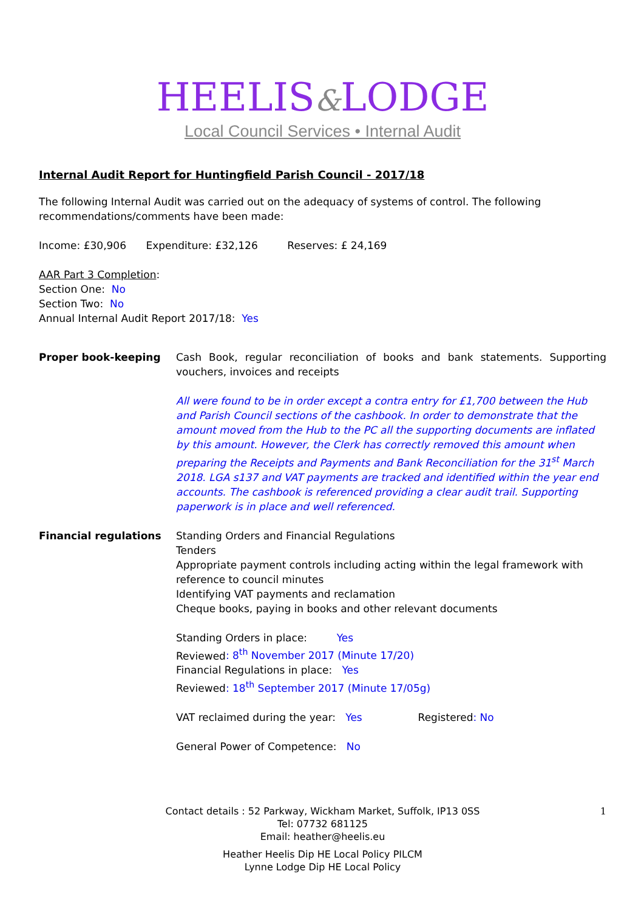HEELIS&LODGE
Local Council Services • Internal Audit
Internal Audit Report for Huntingfield Parish Council - 2017/18
The following Internal Audit was carried out on the adequacy of systems of control. The following recommendations/comments have been made:
Income: £30,906 Expenditure: £32,126 Reserves: £ 24,169
AAR Part 3 Completion:
Section One: No
Section Two: No
Annual Internal Audit Report 2017/18: Yes
Proper book-keeping Cash Book, regular reconciliation of books and bank statements. Supporting vouchers, invoices and receipts
All were found to be in order except a contra entry for £1,700 between the Hub and Parish Council sections of the cashbook. In order to demonstrate that the amount moved from the Hub to the PC all the supporting documents are inflated by this amount. However, the Clerk has correctly removed this amount when preparing the Receipts and Payments and Bank Reconciliation for the 31<sup>st</sup> March 2018. LGA s137 and VAT payments are tracked and identified within the year end accounts. The cashbook is referenced providing a clear audit trail. Supporting paperwork is in place and well referenced.
Financial regulations Standing Orders and Financial Regulations
Tenders
Appropriate payment controls including acting within the legal framework with reference to council minutes
Identifying VAT payments and reclamation
Cheque books, paying in books and other relevant documents
Standing Orders in place: Yes
Reviewed: 8<sup>th</sup> November 2017 (Minute 17/20)
Financial Regulations in place: Yes
Reviewed: 18<sup>th</sup> September 2017 (Minute 17/05g)
VAT reclaimed during the year: Yes Registered: No
General Power of Competence: No
1 Contact details : 52 Parkway, Wickham Market, Suffolk, IP13 0SS
Tel: 07732 681125
Email: heather@heelis.eu
Heather Heelis Dip HE Local Policy PILCM
Lynne Lodge Dip HE Local Policy